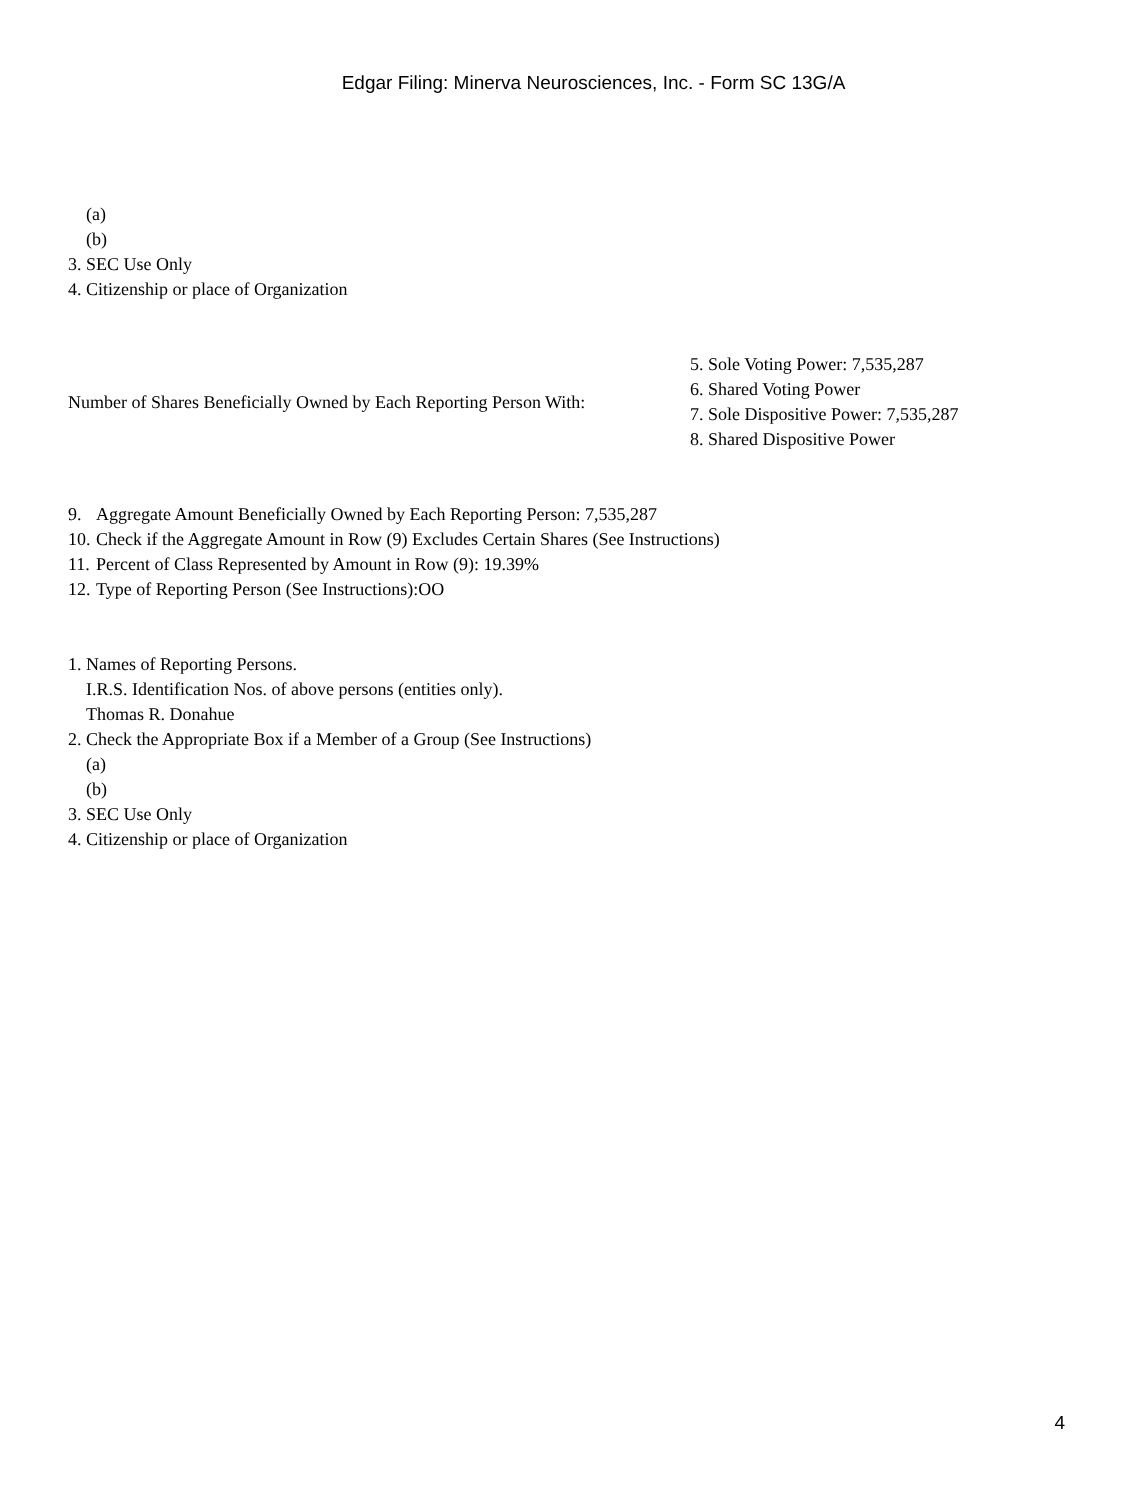Edgar Filing: Minerva Neurosciences, Inc. - Form SC 13G/A
(a)
(b)
3. SEC Use Only
4. Citizenship or place of Organization
| Number of Shares Beneficially Owned by Each Reporting Person With: | 5. Sole Voting Power: 7,535,287 6. Shared Voting Power 7. Sole Dispositive Power: 7,535,287 8. Shared Dispositive Power |
9. Aggregate Amount Beneficially Owned by Each Reporting Person: 7,535,287
10. Check if the Aggregate Amount in Row (9) Excludes Certain Shares (See Instructions)
11. Percent of Class Represented by Amount in Row (9): 19.39%
12. Type of Reporting Person (See Instructions):OO
1. Names of Reporting Persons.
I.R.S. Identification Nos. of above persons (entities only).
Thomas R. Donahue
2. Check the Appropriate Box if a Member of a Group (See Instructions)
(a)
(b)
3. SEC Use Only
4. Citizenship or place of Organization
4